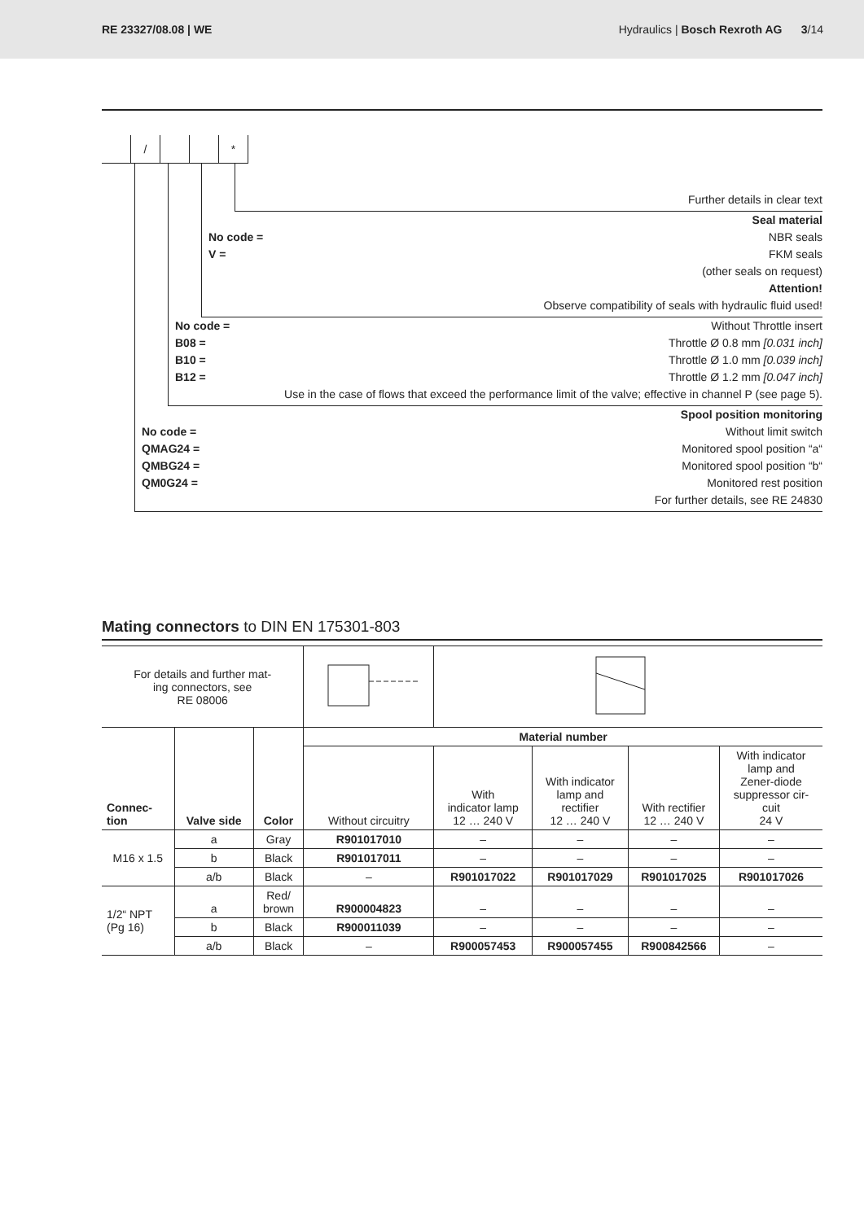RE 23327/08.08 | WE Hydraulics | Bosch Rexroth AG 3/14
/ *
Further details in clear text
Seal material
No code = NBR seals
V = FKM seals
(other seals on request)
Attention!
Observe compatibility of seals with hydraulic fluid used!
No code = Without Throttle insert
B08 = Throttle Ø 0.8 mm [0.031 inch]
B10 = Throttle Ø 1.0 mm [0.039 inch]
B12 = Throttle Ø 1.2 mm [0.047 inch]
Use in the case of flows that exceed the performance limit of the valve; effective in channel P (see page 5).
Spool position monitoring
No code = Without limit switch
QMAG24 = Monitored spool position “a“
QMBG24 = Monitored spool position “b“
QM0G24 = Monitored rest position
For further details, see RE 24830
Mating connectors to DIN EN 175301-803
| For details and further mat- ing connectors, see RE 08006 | | | | | | | |
| Connec- tion | Valve side | Color | Material number | | | | |
| | | | Without circuitry | With indicator lamp 12 … 240 V | With indicator lamp and rectifier 12 … 240 V | With rectifier 12 … 240 V | With indicator lamp and Zener-diode suppressor cir- cuit 24 V |
| M16 x 1.5 | a | Gray | R901017010 | – | – | – | – |
| | b | Black | R901017011 | – | – | – | – |
| | a/b | Black | – | R901017022 | R901017029 | R901017025 | R901017026 |
| 1/2“ NPT (Pg 16) | a | Red/ brown | R900004823 | – | – | – | – |
| | b | Black | R900011039 | – | – | – | – |
| | a/b | Black | – | R900057453 | R900057455 | R900842566 | – |